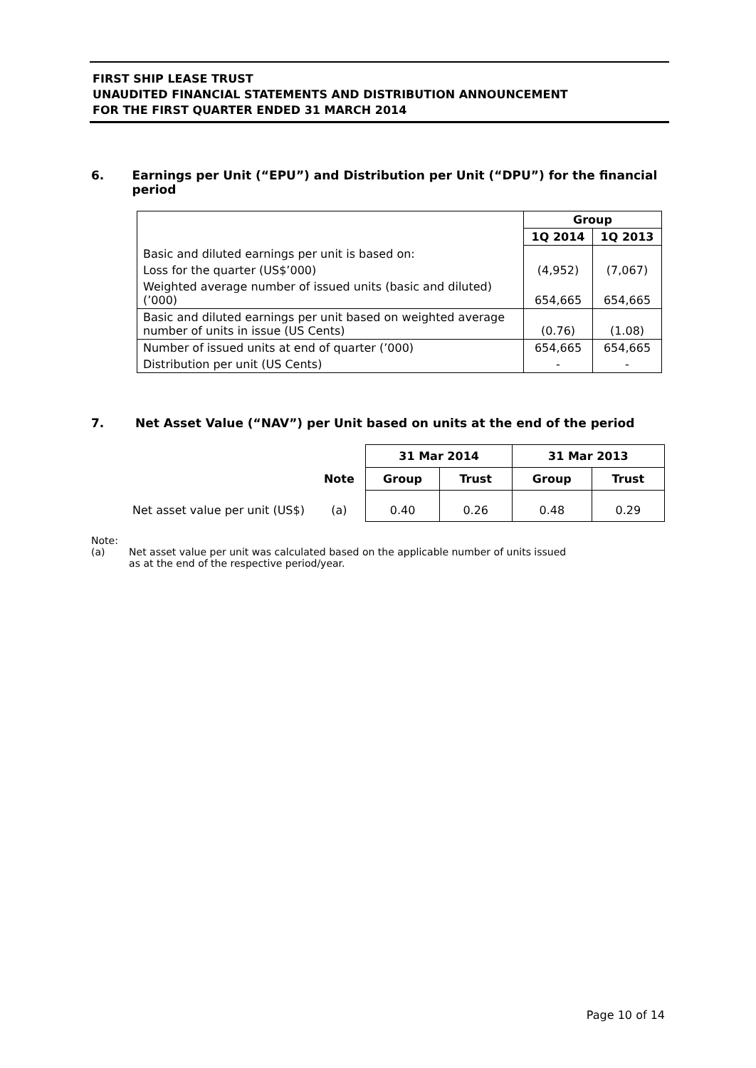FIRST SHIP LEASE TRUST
UNAUDITED FINANCIAL STATEMENTS AND DISTRIBUTION ANNOUNCEMENT
FOR THE FIRST QUARTER ENDED 31 MARCH 2014
6. Earnings per Unit (“EPU”) and Distribution per Unit (“DPU”) for the financial period
| | Group | |
| --- | --- | --- |
| | 1Q 2014 | 1Q 2013 |
| Basic and diluted earnings per unit is based on: | | |
| Loss for the quarter (US$’000) | (4,952) | (7,067) |
| Weighted average number of issued units (basic and diluted) (’000) | 654,665 | 654,665 |
| Basic and diluted earnings per unit based on weighted average number of units in issue (US Cents) | (0.76) | (1.08) |
| Number of issued units at end of quarter (’000) | 654,665 | 654,665 |
| Distribution per unit (US Cents) | - | - |
7. Net Asset Value (“NAV”) per Unit based on units at the end of the period
| | | 31 Mar 2014 | | 31 Mar 2013 | |
| --- | --- | --- | --- | --- | --- |
| | Note | Group | Trust | Group | Trust |
| Net asset value per unit (US$) | (a) | 0.40 | 0.26 | 0.48 | 0.29 |
Note:
(a) Net asset value per unit was calculated based on the applicable number of units issued as at the end of the respective period/year.
Page 10 of 14